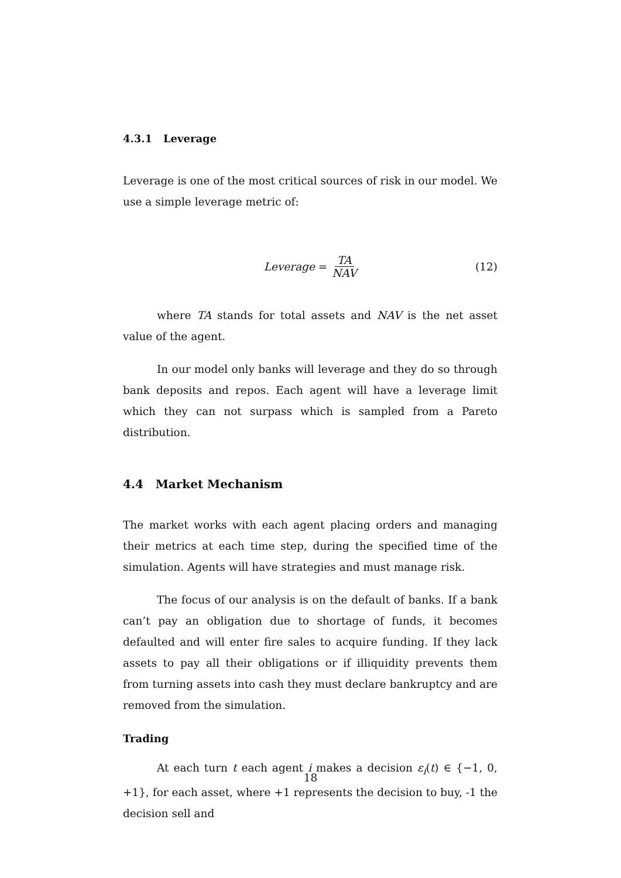4.3.1 Leverage
Leverage is one of the most critical sources of risk in our model. We use a simple leverage metric of:
Leverage = TA NAV (12)
where TA stands for total assets and NAV is the net asset value of the agent.
In our model only banks will leverage and they do so through bank deposits and repos. Each agent will have a leverage limit which they can not surpass which is sampled from a Pareto distribution.
4.4 Market Mechanism
The market works with each agent placing orders and managing their metrics at each time step, during the specified time of the simulation. Agents will have strategies and must manage risk.
The focus of our analysis is on the default of banks. If a bank can’t pay an obligation due to shortage of funds, it becomes defaulted and will enter fire sales to acquire funding. If they lack assets to pay all their obligations or if illiquidity prevents them from turning assets into cash they must declare bankruptcy and are removed from the simulation.
Trading
At each turn t each agent i makes a decision ε<sub>i</sub>(t) ∈ {−1, 0, +1}, for each asset, where +1 represents the decision to buy, -1 the decision sell and
18